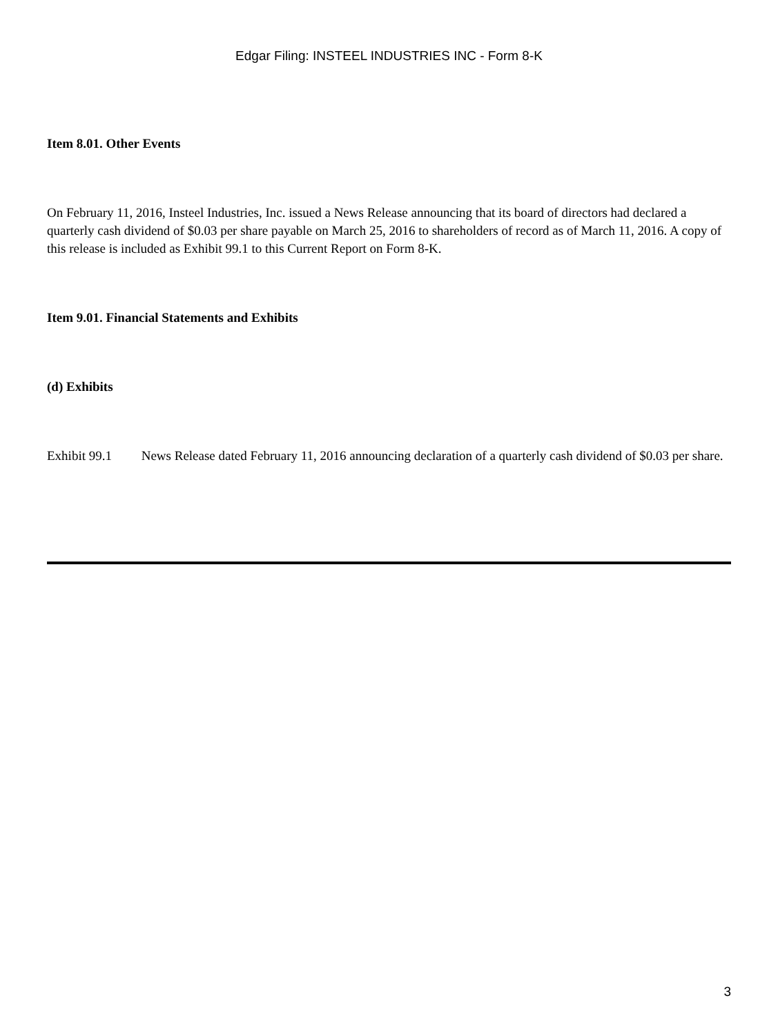Edgar Filing: INSTEEL INDUSTRIES INC - Form 8-K
Item 8.01. Other Events
On February 11, 2016, Insteel Industries, Inc. issued a News Release announcing that its board of directors had declared a quarterly cash dividend of $0.03 per share payable on March 25, 2016 to shareholders of record as of March 11, 2016. A copy of this release is included as Exhibit 99.1 to this Current Report on Form 8-K.
Item 9.01. Financial Statements and Exhibits
(d) Exhibits
Exhibit 99.1 News Release dated February 11, 2016 announcing declaration of a quarterly cash dividend of $0.03 per share.
3